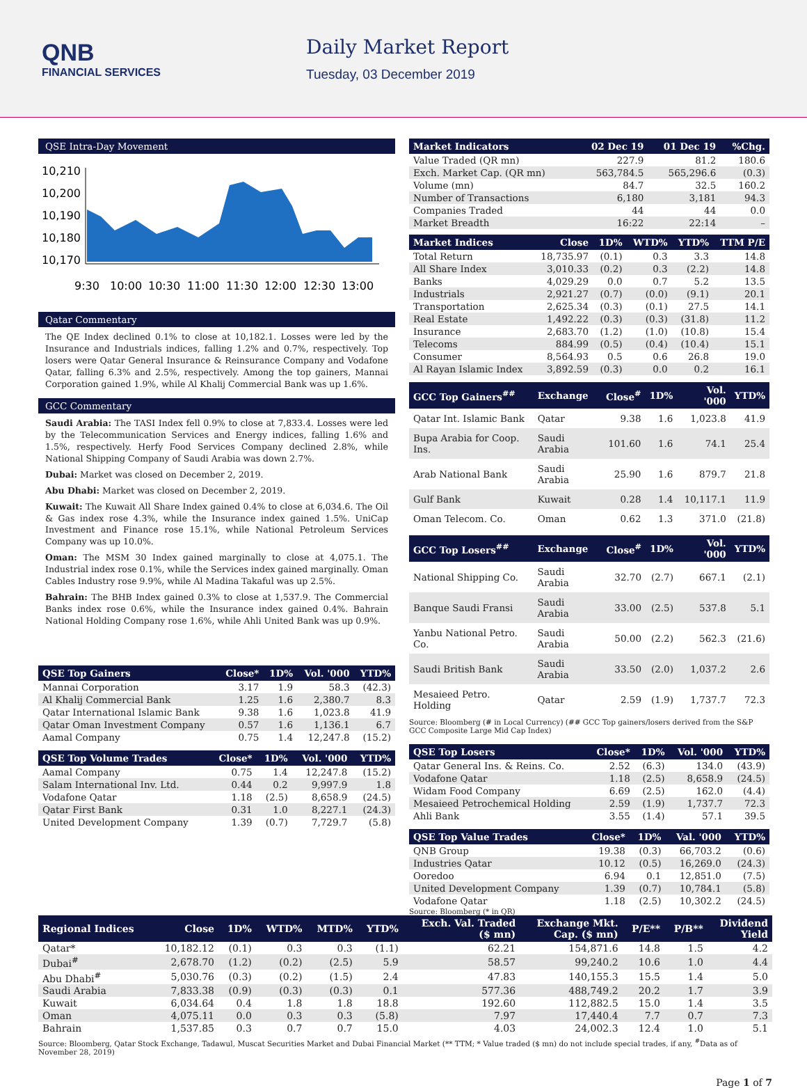QNB
FINANCIAL SERVICES
Daily Market Report
Tuesday, 03 December 2019
QSE Intra-Day Movement
10,210
10,200
10,190
10,180
10,170
9:30
10:00
10:30
11:00
11:30
12:00
12:30
13:00
Qatar Commentary
The QE Index declined 0.1% to close at 10,182.1. Losses were led by the Insurance and Industrials indices, falling 1.2% and 0.7%, respectively. Top losers were Qatar General Insurance & Reinsurance Company and Vodafone Qatar, falling 6.3% and 2.5%, respectively. Among the top gainers, Mannai Corporation gained 1.9%, while Al Khalij Commercial Bank was up 1.6%.
GCC Commentary
Saudi Arabia: The TASI Index fell 0.9% to close at 7,833.4. Losses were led by the Telecommunication Services and Energy indices, falling 1.6% and 1.5%, respectively. Herfy Food Services Company declined 2.8%, while National Shipping Company of Saudi Arabia was down 2.7%.
Dubai: Market was closed on December 2, 2019.
Abu Dhabi: Market was closed on December 2, 2019.
Kuwait: The Kuwait All Share Index gained 0.4% to close at 6,034.6. The Oil & Gas index rose 4.3%, while the Insurance index gained 1.5%. UniCap Investment and Finance rose 15.1%, while National Petroleum Services Company was up 10.0%.
Oman: The MSM 30 Index gained marginally to close at 4,075.1. The Industrial index rose 0.1%, while the Services index gained marginally. Oman Cables Industry rose 9.9%, while Al Madina Takaful was up 2.5%.
Bahrain: The BHB Index gained 0.3% to close at 1,537.9. The Commercial Banks index rose 0.6%, while the Insurance index gained 0.4%. Bahrain National Holding Company rose 1.6%, while Ahli United Bank was up 0.9%.
| QSE Top Gainers | Close* | 1D% | Vol. '000 | YTD% |
| --- | --- | --- | --- | --- |
| Mannai Corporation | 3.17 | 1.9 | 58.3 | (42.3) |
| Al Khalij Commercial Bank | 1.25 | 1.6 | 2,380.7 | 8.3 |
| Qatar International Islamic Bank | 9.38 | 1.6 | 1,023.8 | 41.9 |
| Qatar Oman Investment Company | 0.57 | 1.6 | 1,136.1 | 6.7 |
| Aamal Company | 0.75 | 1.4 | 12,247.8 | (15.2) |
| QSE Top Volume Trades | Close* | 1D% | Vol. '000 | YTD% |
| --- | --- | --- | --- | --- |
| Aamal Company | 0.75 | 1.4 | 12,247.8 | (15.2) |
| Salam International Inv. Ltd. | 0.44 | 0.2 | 9,997.9 | 1.8 |
| Vodafone Qatar | 1.18 | (2.5) | 8,658.9 | (24.5) |
| Qatar First Bank | 0.31 | 1.0 | 8,227.1 | (24.3) |
| United Development Company | 1.39 | (0.7) | 7,729.7 | (5.8) |
| Market Indicators | 02 Dec 19 | 01 Dec 19 | %Chg. |
| --- | --- | --- | --- |
| Value Traded (QR mn) | 227.9 | 81.2 | 180.6 |
| Exch. Market Cap. (QR mn) | 563,784.5 | 565,296.6 | (0.3) |
| Volume (mn) | 84.7 | 32.5 | 160.2 |
| Number of Transactions | 6,180 | 3,181 | 94.3 |
| Companies Traded | 44 | 44 | 0.0 |
| Market Breadth | 16:22 | 22:14 | – |
| Market Indices | Close | 1D% | WTD% | YTD% | TTM P/E |
| --- | --- | --- | --- | --- | --- |
| Total Return | 18,735.97 | (0.1) | 0.3 | 3.3 | 14.8 |
| All Share Index | 3,010.33 | (0.2) | 0.3 | (2.2) | 14.8 |
| Banks | 4,029.29 | 0.0 | 0.7 | 5.2 | 13.5 |
| Industrials | 2,921.27 | (0.7) | (0.0) | (9.1) | 20.1 |
| Transportation | 2,625.34 | (0.3) | (0.1) | 27.5 | 14.1 |
| Real Estate | 1,492.22 | (0.3) | (0.3) | (31.8) | 11.2 |
| Insurance | 2,683.70 | (1.2) | (1.0) | (10.8) | 15.4 |
| Telecoms | 884.99 | (0.5) | (0.4) | (10.4) | 15.1 |
| Consumer | 8,564.93 | 0.5 | 0.6 | 26.8 | 19.0 |
| Al Rayan Islamic Index | 3,892.59 | (0.3) | 0.0 | 0.2 | 16.1 |
| GCC Top Gainers<sup>##</sup> | Exchange | Close<sup>#</sup> | 1D% | Vol. '000 | YTD% |
| --- | --- | --- | --- | --- | --- |
| Qatar Int. Islamic Bank | Qatar | 9.38 | 1.6 | 1,023.8 | 41.9 |
| Bupa Arabia for Coop. Ins. | Saudi Arabia | 101.60 | 1.6 | 74.1 | 25.4 |
| Arab National Bank | Saudi Arabia | 25.90 | 1.6 | 879.7 | 21.8 |
| Gulf Bank | Kuwait | 0.28 | 1.4 | 10,117.1 | 11.9 |
| Oman Telecom. Co. | Oman | 0.62 | 1.3 | 371.0 | (21.8) |
| GCC Top Losers<sup>##</sup> | Exchange | Close<sup>#</sup> | 1D% | Vol. '000 | YTD% |
| --- | --- | --- | --- | --- | --- |
| National Shipping Co. | Saudi Arabia | 32.70 | (2.7) | 667.1 | (2.1) |
| Banque Saudi Fransi | Saudi Arabia | 33.00 | (2.5) | 537.8 | 5.1 |
| Yanbu National Petro. Co. | Saudi Arabia | 50.00 | (2.2) | 562.3 | (21.6) |
| Saudi British Bank | Saudi Arabia | 33.50 | (2.0) | 1,037.2 | 2.6 |
| Mesaieed Petro. Holding | Qatar | 2.59 | (1.9) | 1,737.7 | 72.3 |
Source: Bloomberg (# in Local Currency) (## GCC Top gainers/losers derived from the S&P GCC Composite Large Mid Cap Index)
| QSE Top Losers | Close* | 1D% | Vol. '000 | YTD% |
| --- | --- | --- | --- | --- |
| Qatar General Ins. & Reins. Co. | 2.52 | (6.3) | 134.0 | (43.9) |
| Vodafone Qatar | 1.18 | (2.5) | 8,658.9 | (24.5) |
| Widam Food Company | 6.69 | (2.5) | 162.0 | (4.4) |
| Mesaieed Petrochemical Holding | 2.59 | (1.9) | 1,737.7 | 72.3 |
| Ahli Bank | 3.55 | (1.4) | 57.1 | 39.5 |
| QSE Top Value Trades | Close* | 1D% | Val. '000 | YTD% |
| --- | --- | --- | --- | --- |
| QNB Group | 19.38 | (0.3) | 66,703.2 | (0.6) |
| Industries Qatar | 10.12 | (0.5) | 16,269.0 | (24.3) |
| Ooredoo | 6.94 | 0.1 | 12,851.0 | (7.5) |
| United Development Company | 1.39 | (0.7) | 10,784.1 | (5.8) |
| Vodafone Qatar | 1.18 | (2.5) | 10,302.2 | (24.5) |
Source: Bloomberg (* in QR)
| Regional Indices | Close | 1D% | WTD% | MTD% | YTD% | Exch. Val. Traded ($ mn) | Exchange Mkt. Cap. ($ mn) | P/E** | P/B** | Dividend Yield |
| --- | --- | --- | --- | --- | --- | --- | --- | --- | --- | --- |
| Qatar* | 10,182.12 | (0.1) | 0.3 | 0.3 | (1.1) | 62.21 | 154,871.6 | 14.8 | 1.5 | 4.2 |
| Dubai<sup>#</sup> | 2,678.70 | (1.2) | (0.2) | (2.5) | 5.9 | 58.57 | 99,240.2 | 10.6 | 1.0 | 4.4 |
| Abu Dhabi<sup>#</sup> | 5,030.76 | (0.3) | (0.2) | (1.5) | 2.4 | 47.83 | 140,155.3 | 15.5 | 1.4 | 5.0 |
| Saudi Arabia | 7,833.38 | (0.9) | (0.3) | (0.3) | 0.1 | 577.36 | 488,749.2 | 20.2 | 1.7 | 3.9 |
| Kuwait | 6,034.64 | 0.4 | 1.8 | 1.8 | 18.8 | 192.60 | 112,882.5 | 15.0 | 1.4 | 3.5 |
| Oman | 4,075.11 | 0.0 | 0.3 | 0.3 | (5.8) | 7.97 | 17,440.4 | 7.7 | 0.7 | 7.3 |
| Bahrain | 1,537.85 | 0.3 | 0.7 | 0.7 | 15.0 | 4.03 | 24,002.3 | 12.4 | 1.0 | 5.1 |
Source: Bloomberg, Qatar Stock Exchange, Tadawul, Muscat Securities Market and Dubai Financial Market (** TTM; * Value traded ($ mn) do not include special trades, if any, <sup>#</sup>Data as of November 28, 2019)
Page 1 of 7